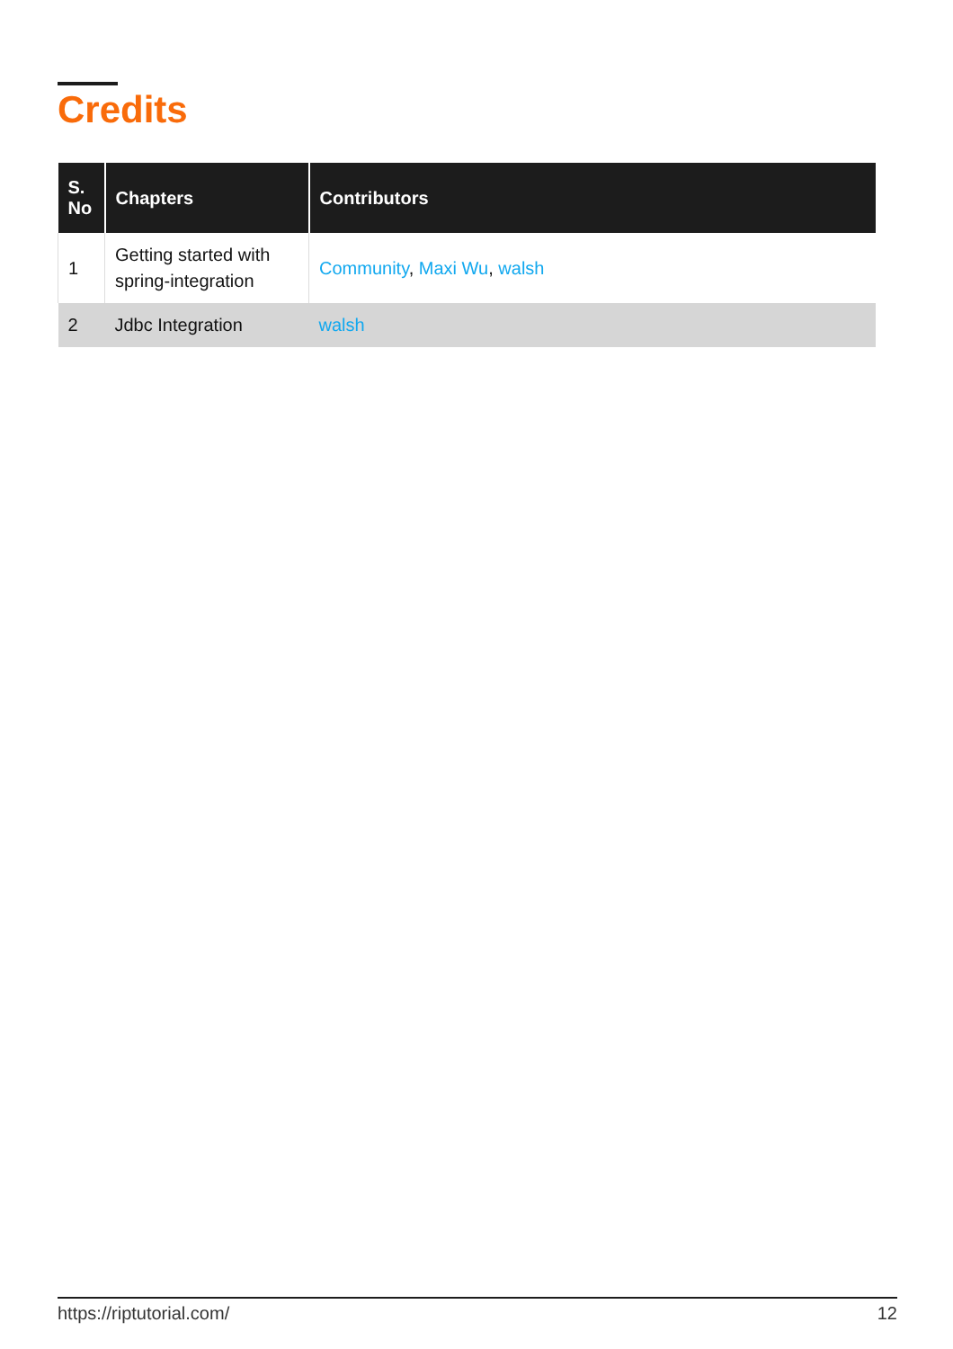Credits
| S. No | Chapters | Contributors |
| --- | --- | --- |
| 1 | Getting started with spring-integration | Community , Maxi Wu , walsh |
| 2 | Jdbc Integration | walsh |
https://riptutorial.com/ 12